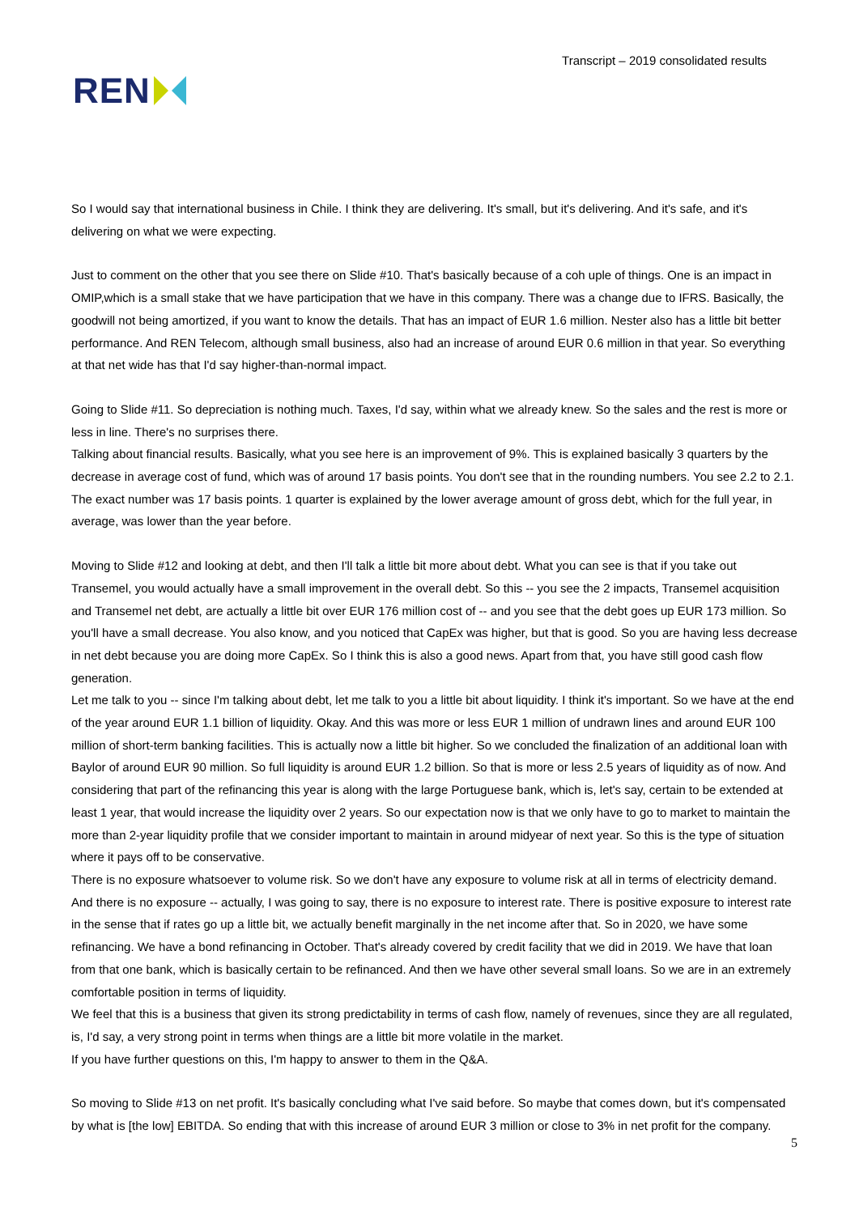REN
Transcript – 2019 consolidated results
So I would say that international business in Chile. I think they are delivering. It's small, but it's delivering. And it's safe, and it's delivering on what we were expecting.
Just to comment on the other that you see there on Slide #10. That's basically because of a coh uple of things. One is an impact in OMIP,which is a small stake that we have participation that we have in this company. There was a change due to IFRS. Basically, the goodwill not being amortized, if you want to know the details. That has an impact of EUR 1.6 million. Nester also has a little bit better performance. And REN Telecom, although small business, also had an increase of around EUR 0.6 million in that year. So everything at that net wide has that I'd say higher-than-normal impact.
Going to Slide #11. So depreciation is nothing much. Taxes, I'd say, within what we already knew. So the sales and the rest is more or less in line. There's no surprises there.
Talking about financial results. Basically, what you see here is an improvement of 9%. This is explained basically 3 quarters by the decrease in average cost of fund, which was of around 17 basis points. You don't see that in the rounding numbers. You see 2.2 to 2.1. The exact number was 17 basis points. 1 quarter is explained by the lower average amount of gross debt, which for the full year, in average, was lower than the year before.
Moving to Slide #12 and looking at debt, and then I'll talk a little bit more about debt. What you can see is that if you take out Transemel, you would actually have a small improvement in the overall debt. So this -- you see the 2 impacts, Transemel acquisition and Transemel net debt, are actually a little bit over EUR 176 million cost of -- and you see that the debt goes up EUR 173 million. So you'll have a small decrease. You also know, and you noticed that CapEx was higher, but that is good. So you are having less decrease in net debt because you are doing more CapEx. So I think this is also a good news. Apart from that, you have still good cash flow generation.
Let me talk to you -- since I'm talking about debt, let me talk to you a little bit about liquidity. I think it's important. So we have at the end of the year around EUR 1.1 billion of liquidity. Okay. And this was more or less EUR 1 million of undrawn lines and around EUR 100 million of short-term banking facilities. This is actually now a little bit higher. So we concluded the finalization of an additional loan with Baylor of around EUR 90 million. So full liquidity is around EUR 1.2 billion. So that is more or less 2.5 years of liquidity as of now. And considering that part of the refinancing this year is along with the large Portuguese bank, which is, let's say, certain to be extended at least 1 year, that would increase the liquidity over 2 years. So our expectation now is that we only have to go to market to maintain the more than 2-year liquidity profile that we consider important to maintain in around midyear of next year. So this is the type of situation where it pays off to be conservative.
There is no exposure whatsoever to volume risk. So we don't have any exposure to volume risk at all in terms of electricity demand. And there is no exposure -- actually, I was going to say, there is no exposure to interest rate. There is positive exposure to interest rate in the sense that if rates go up a little bit, we actually benefit marginally in the net income after that. So in 2020, we have some refinancing. We have a bond refinancing in October. That's already covered by credit facility that we did in 2019. We have that loan from that one bank, which is basically certain to be refinanced. And then we have other several small loans. So we are in an extremely comfortable position in terms of liquidity.
We feel that this is a business that given its strong predictability in terms of cash flow, namely of revenues, since they are all regulated, is, I'd say, a very strong point in terms when things are a little bit more volatile in the market.
If you have further questions on this, I'm happy to answer to them in the Q&A.
So moving to Slide #13 on net profit. It's basically concluding what I've said before. So maybe that comes down, but it's compensated by what is [the low] EBITDA. So ending that with this increase of around EUR 3 million or close to 3% in net profit for the company.
5